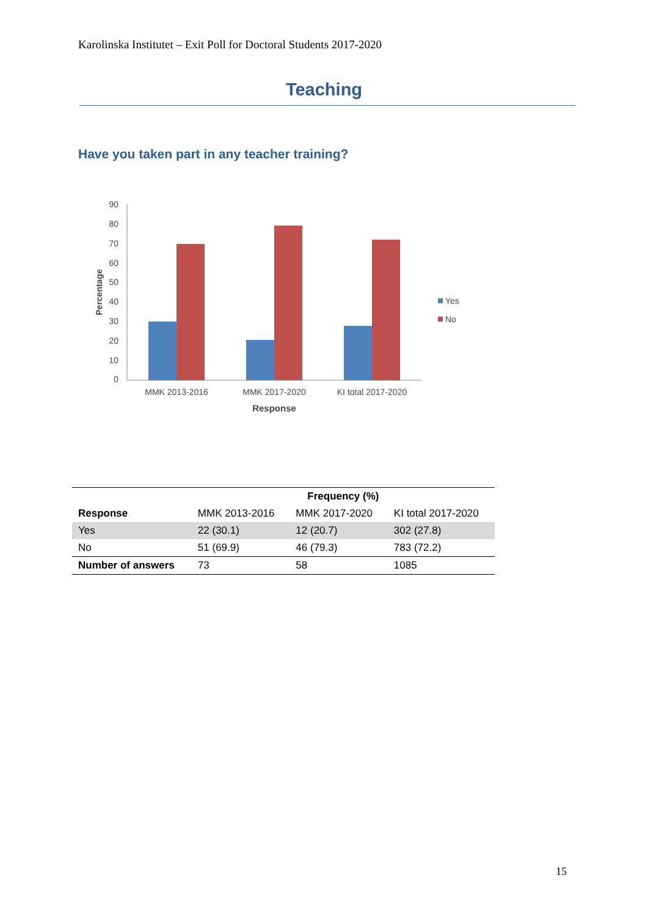Karolinska Institutet – Exit Poll for Doctoral Students 2017-2020
Teaching
Have you taken part in any teacher training?
90
80
70
60
50
40
30
20
10
0
Percentage
MMK 2013-2016
MMK 2017-2020
KI total 2017-2020
Response
Yes
No
| | Frequency (%) | | |
| --- | --- | --- | --- |
| Response | MMK 2013-2016 | MMK 2017-2020 | KI total 2017-2020 |
| Yes | 22 (30.1) | 12 (20.7) | 302 (27.8) |
| No | 51 (69.9) | 46 (79.3) | 783 (72.2) |
| Number of answers | 73 | 58 | 1085 |
15